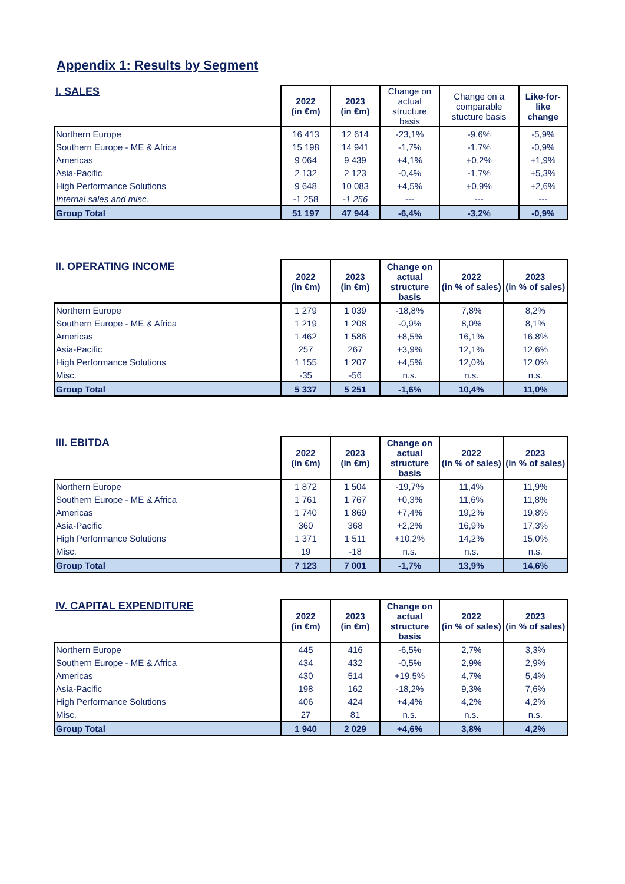Appendix 1: Results by Segment
| I. SALES | 2022 (in €m) | 2023 (in €m) | Change on actual structure basis | Change on a comparable stucture basis | Like-for-like change |
| Northern Europe | 16 413 | 12 614 | -23,1% | -9,6% | -5,9% |
| Southern Europe - ME & Africa | 15 198 | 14 941 | -1,7% | -1,7% | -0,9% |
| Americas | 9 064 | 9 439 | +4,1% | +0,2% | +1,9% |
| Asia-Pacific | 2 132 | 2 123 | -0,4% | -1,7% | +5,3% |
| High Performance Solutions | 9 648 | 10 083 | +4,5% | +0,9% | +2,6% |
| Internal sales and misc. | -1 258 | -1 256 | --- | --- | --- |
| Group Total | 51 197 | 47 944 | -6,4% | -3,2% | -0,9% |
| II. OPERATING INCOME | 2022 (in €m) | 2023 (in €m) | Change on actual structure basis | 2022 (in % of sales) | 2023 (in % of sales) |
| --- | --- | --- | --- | --- | --- |
| Northern Europe | 1 279 | 1 039 | -18,8% | 7,8% | 8,2% |
| Southern Europe - ME & Africa | 1 219 | 1 208 | -0,9% | 8,0% | 8,1% |
| Americas | 1 462 | 1 586 | +8,5% | 16,1% | 16,8% |
| Asia-Pacific | 257 | 267 | +3,9% | 12,1% | 12,6% |
| High Performance Solutions | 1 155 | 1 207 | +4,5% | 12,0% | 12,0% |
| Misc. | -35 | -56 | n.s. | n.s. | n.s. |
| Group Total | 5 337 | 5 251 | -1,6% | 10,4% | 11,0% |
| III. EBITDA | 2022 (in €m) | 2023 (in €m) | Change on actual structure basis | 2022 (in % of sales) | 2023 (in % of sales) |
| --- | --- | --- | --- | --- | --- |
| Northern Europe | 1 872 | 1 504 | -19,7% | 11,4% | 11,9% |
| Southern Europe - ME & Africa | 1 761 | 1 767 | +0,3% | 11,6% | 11,8% |
| Americas | 1 740 | 1 869 | +7,4% | 19,2% | 19,8% |
| Asia-Pacific | 360 | 368 | +2,2% | 16,9% | 17,3% |
| High Performance Solutions | 1 371 | 1 511 | +10,2% | 14,2% | 15,0% |
| Misc. | 19 | -18 | n.s. | n.s. | n.s. |
| Group Total | 7 123 | 7 001 | -1,7% | 13,9% | 14,6% |
| IV. CAPITAL EXPENDITURE | 2022 (in €m) | 2023 (in €m) | Change on actual structure basis | 2022 (in % of sales) | 2023 (in % of sales) |
| --- | --- | --- | --- | --- | --- |
| Northern Europe | 445 | 416 | -6,5% | 2,7% | 3,3% |
| Southern Europe - ME & Africa | 434 | 432 | -0,5% | 2,9% | 2,9% |
| Americas | 430 | 514 | +19,5% | 4,7% | 5,4% |
| Asia-Pacific | 198 | 162 | -18,2% | 9,3% | 7,6% |
| High Performance Solutions | 406 | 424 | +4,4% | 4,2% | 4,2% |
| Misc. | 27 | 81 | n.s. | n.s. | n.s. |
| Group Total | 1 940 | 2 029 | +4,6% | 3,8% | 4,2% |